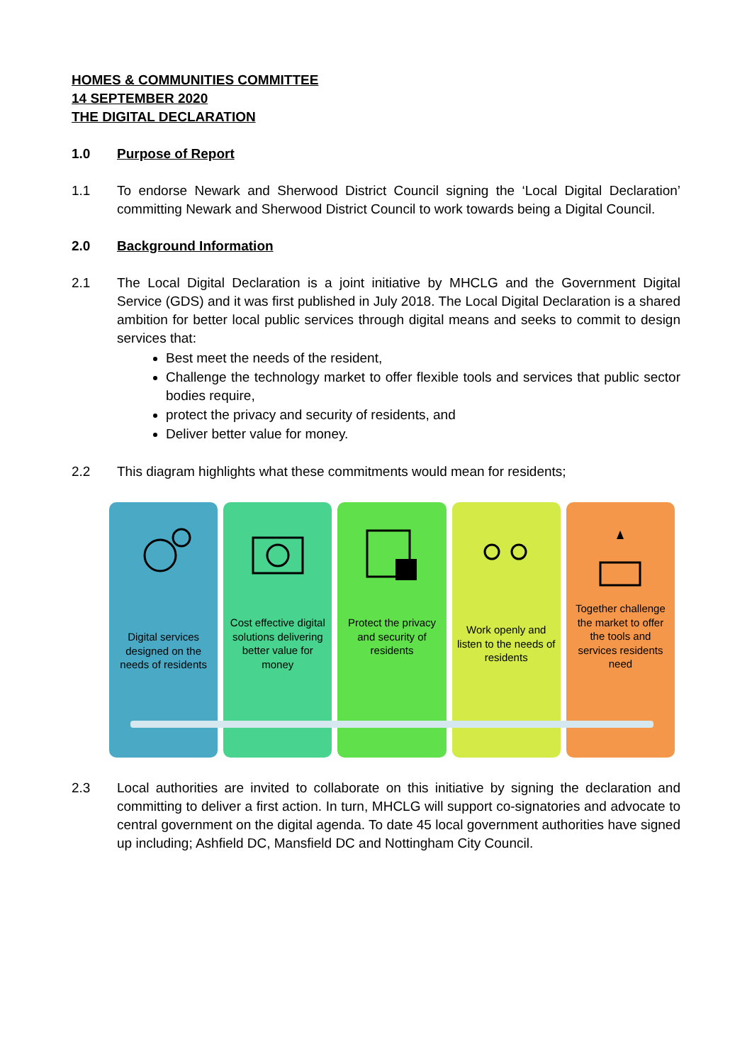HOMES & COMMUNITIES COMMITTEE
14 SEPTEMBER 2020
THE DIGITAL DECLARATION
1.0 Purpose of Report
1.1 To endorse Newark and Sherwood District Council signing the ‘Local Digital Declaration’ committing Newark and Sherwood District Council to work towards being a Digital Council.
2.0 Background Information
2.1 The Local Digital Declaration is a joint initiative by MHCLG and the Government Digital Service (GDS) and it was first published in July 2018. The Local Digital Declaration is a shared ambition for better local public services through digital means and seeks to commit to design services that:
Best meet the needs of the resident,
Challenge the technology market to offer flexible tools and services that public sector bodies require,
protect the privacy and security of residents, and
Deliver better value for money.
2.2 This diagram highlights what these commitments would mean for residents;
Digital services designed on the needs of residents
Cost effective digital solutions delivering better value for money
Protect the privacy and security of residents
Work openly and listen to the needs of residents
Together challenge the market to offer the tools and services residents need
2.3 Local authorities are invited to collaborate on this initiative by signing the declaration and committing to deliver a first action. In turn, MHCLG will support co-signatories and advocate to central government on the digital agenda. To date 45 local government authorities have signed up including; Ashfield DC, Mansfield DC and Nottingham City Council.